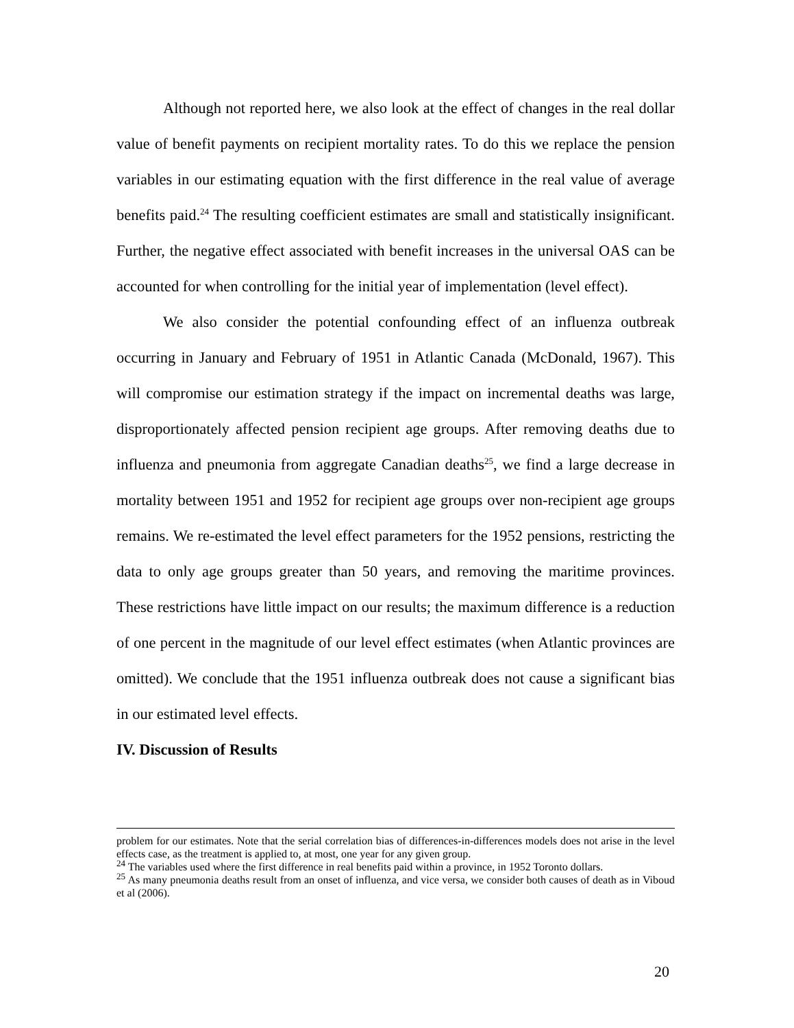Although not reported here, we also look at the effect of changes in the real dollar value of benefit payments on recipient mortality rates. To do this we replace the pension variables in our estimating equation with the first difference in the real value of average benefits paid.<sup>24</sup> The resulting coefficient estimates are small and statistically insignificant. Further, the negative effect associated with benefit increases in the universal OAS can be accounted for when controlling for the initial year of implementation (level effect).
We also consider the potential confounding effect of an influenza outbreak occurring in January and February of 1951 in Atlantic Canada (McDonald, 1967). This will compromise our estimation strategy if the impact on incremental deaths was large, disproportionately affected pension recipient age groups. After removing deaths due to influenza and pneumonia from aggregate Canadian deaths<sup>25</sup>, we find a large decrease in mortality between 1951 and 1952 for recipient age groups over non-recipient age groups remains. We re-estimated the level effect parameters for the 1952 pensions, restricting the data to only age groups greater than 50 years, and removing the maritime provinces. These restrictions have little impact on our results; the maximum difference is a reduction of one percent in the magnitude of our level effect estimates (when Atlantic provinces are omitted). We conclude that the 1951 influenza outbreak does not cause a significant bias in our estimated level effects.
IV. Discussion of Results
problem for our estimates. Note that the serial correlation bias of differences-in-differences models does not arise in the level effects case, as the treatment is applied to, at most, one year for any given group.
<sup>24</sup> The variables used where the first difference in real benefits paid within a province, in 1952 Toronto dollars.
<sup>25</sup> As many pneumonia deaths result from an onset of influenza, and vice versa, we consider both causes of death as in Viboud et al (2006).
20